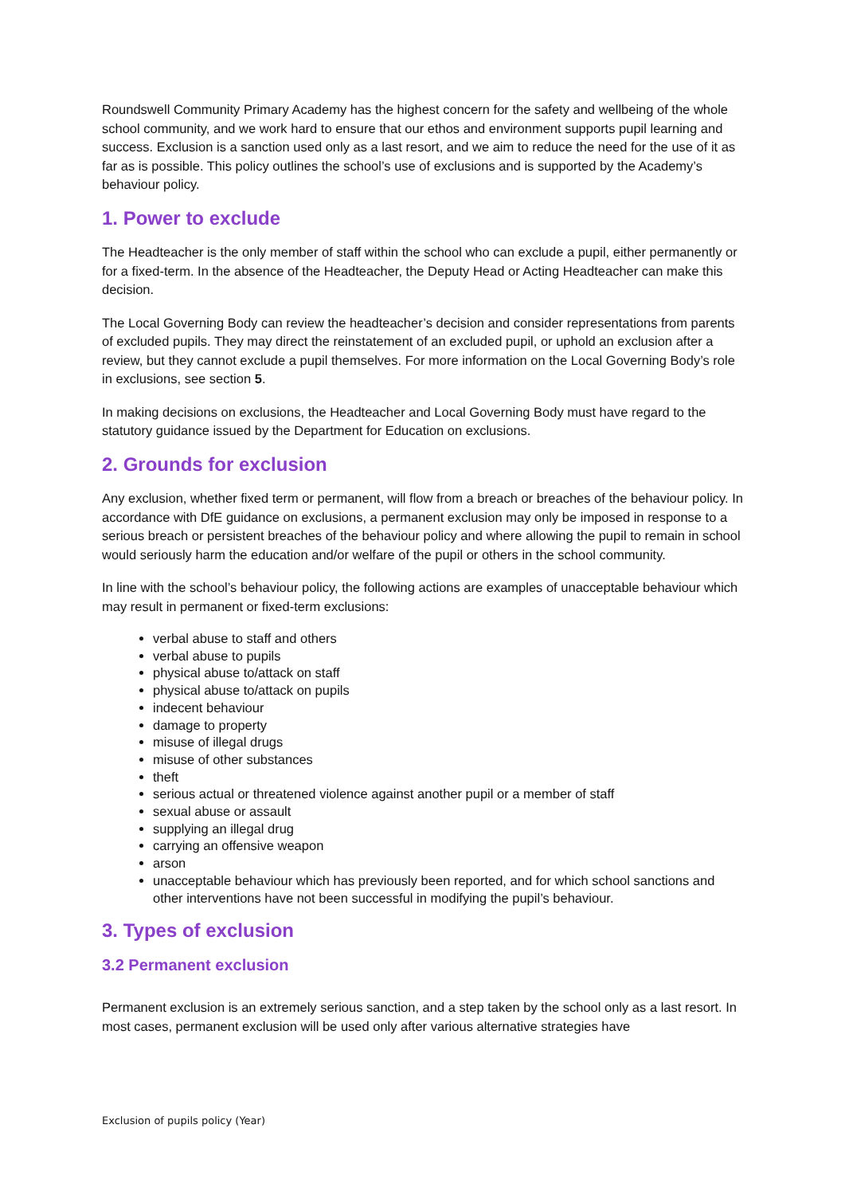Roundswell Community Primary Academy has the highest concern for the safety and wellbeing of the whole school community, and we work hard to ensure that our ethos and environment supports pupil learning and success. Exclusion is a sanction used only as a last resort, and we aim to reduce the need for the use of it as far as is possible. This policy outlines the school’s use of exclusions and is supported by the Academy’s behaviour policy.
1. Power to exclude
The Headteacher is the only member of staff within the school who can exclude a pupil, either permanently or for a fixed-term. In the absence of the Headteacher, the Deputy Head or Acting Headteacher can make this decision.
The Local Governing Body can review the headteacher’s decision and consider representations from parents of excluded pupils. They may direct the reinstatement of an excluded pupil, or uphold an exclusion after a review, but they cannot exclude a pupil themselves. For more information on the Local Governing Body’s role in exclusions, see section 5.
In making decisions on exclusions, the Headteacher and Local Governing Body must have regard to the statutory guidance issued by the Department for Education on exclusions.
2. Grounds for exclusion
Any exclusion, whether fixed term or permanent, will flow from a breach or breaches of the behaviour policy. In accordance with DfE guidance on exclusions, a permanent exclusion may only be imposed in response to a serious breach or persistent breaches of the behaviour policy and where allowing the pupil to remain in school would seriously harm the education and/or welfare of the pupil or others in the school community.
In line with the school’s behaviour policy, the following actions are examples of unacceptable behaviour which may result in permanent or fixed-term exclusions:
verbal abuse to staff and others
verbal abuse to pupils
physical abuse to/attack on staff
physical abuse to/attack on pupils
indecent behaviour
damage to property
misuse of illegal drugs
misuse of other substances
theft
serious actual or threatened violence against another pupil or a member of staff
sexual abuse or assault
supplying an illegal drug
carrying an offensive weapon
arson
unacceptable behaviour which has previously been reported, and for which school sanctions and other interventions have not been successful in modifying the pupil’s behaviour.
3. Types of exclusion
3.2 Permanent exclusion
Permanent exclusion is an extremely serious sanction, and a step taken by the school only as a last resort. In most cases, permanent exclusion will be used only after various alternative strategies have
Exclusion of pupils policy (Year)